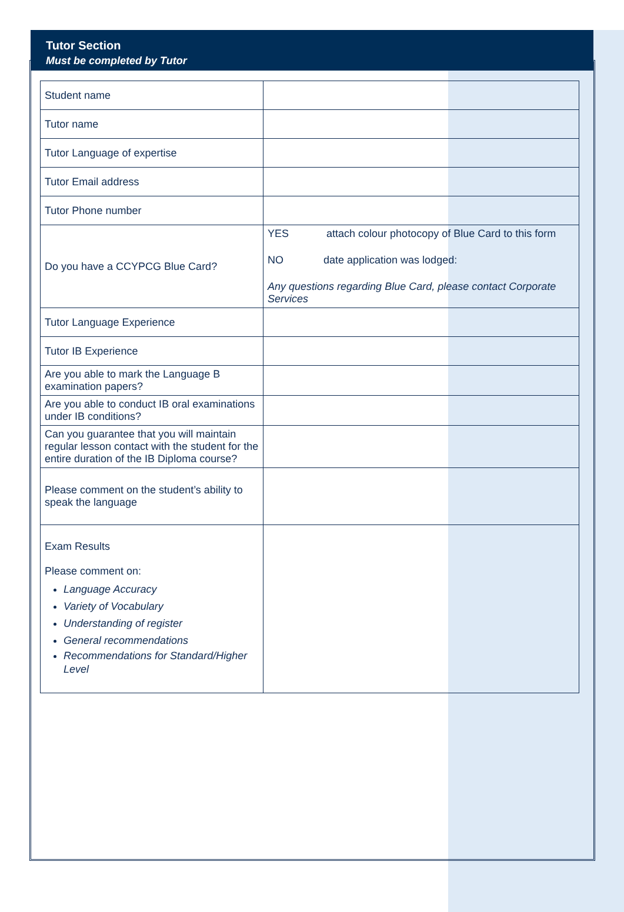Tutor Section
Must be completed by Tutor
| Student name | |
| Tutor name | |
| Tutor Language of expertise | |
| Tutor Email address | |
| Tutor Phone number | |
| Do you have a CCYPCG Blue Card? | YES attach colour photocopy of Blue Card to this form NO date application was lodged: Any questions regarding Blue Card, please contact Corporate Services |
| Tutor Language Experience | |
| Tutor IB Experience | |
| Are you able to mark the Language B examination papers? | |
| Are you able to conduct IB oral examinations under IB conditions? | |
| Can you guarantee that you will maintain regular lesson contact with the student for the entire duration of the IB Diploma course? | |
| Please comment on the student’s ability to speak the language | |
| Exam Results Please comment on: Language Accuracy Variety of Vocabulary Understanding of register General recommendations Recommendations for Standard/Higher Level | |